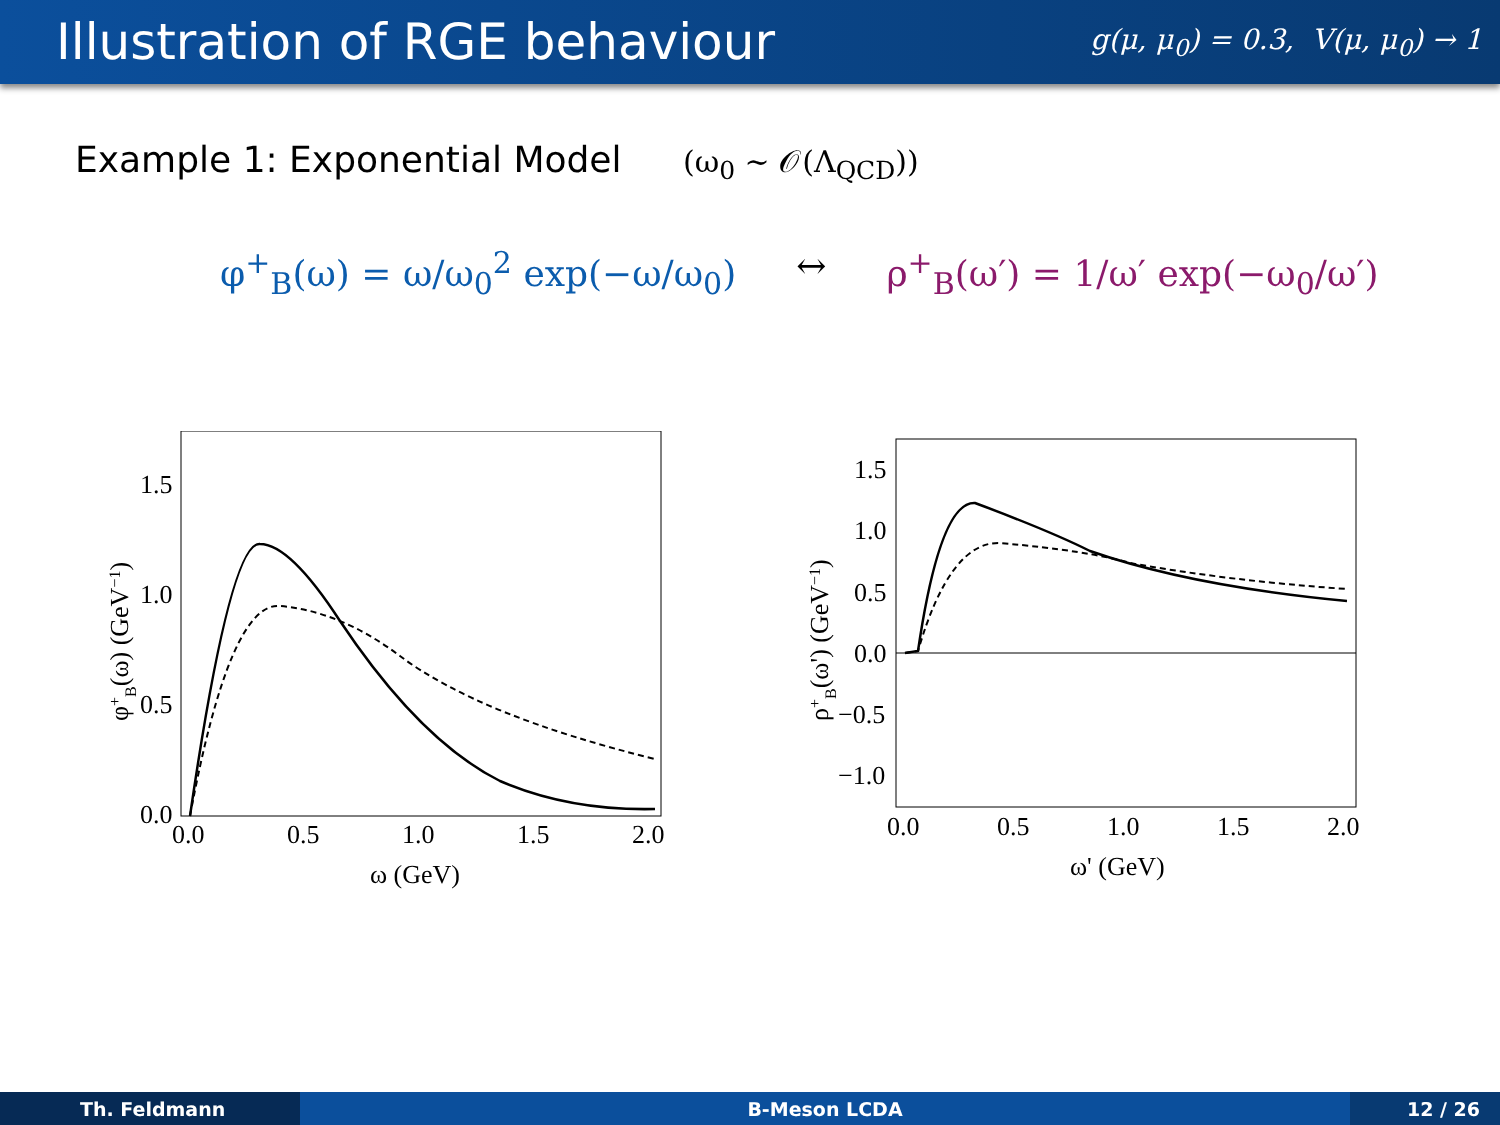Illustration of RGE behaviour
g(μ, μ<sub>0</sub>) = 0.3, V(μ, μ<sub>0</sub>) → 1
Example 1: Exponential Model (ω<sub>0</sub> ∼ 𝒪(Λ<sub>QCD</sub>))
φ<sup>+</sup><sub>B</sub>(ω) = ω/ω<sub>0</sub><sup>2</sup> exp(−ω/ω<sub>0</sub>) ↔ ρ<sup>+</sup><sub>B</sub>(ω′) = 1/ω′ exp(−ω<sub>0</sub>/ω′)
1.5
1.0
0.5
0.0
0.0
0.5
1.0
1.5
2.0
ω (GeV)
φ+B(ω) (GeV−1)
1.5
1.0
0.5
0.0
−0.5
−1.0
0.0
0.5
1.0
1.5
2.0
ω' (GeV)
ρ+B(ω') (GeV−1)
Th. Feldmann B-Meson LCDA 12 / 26